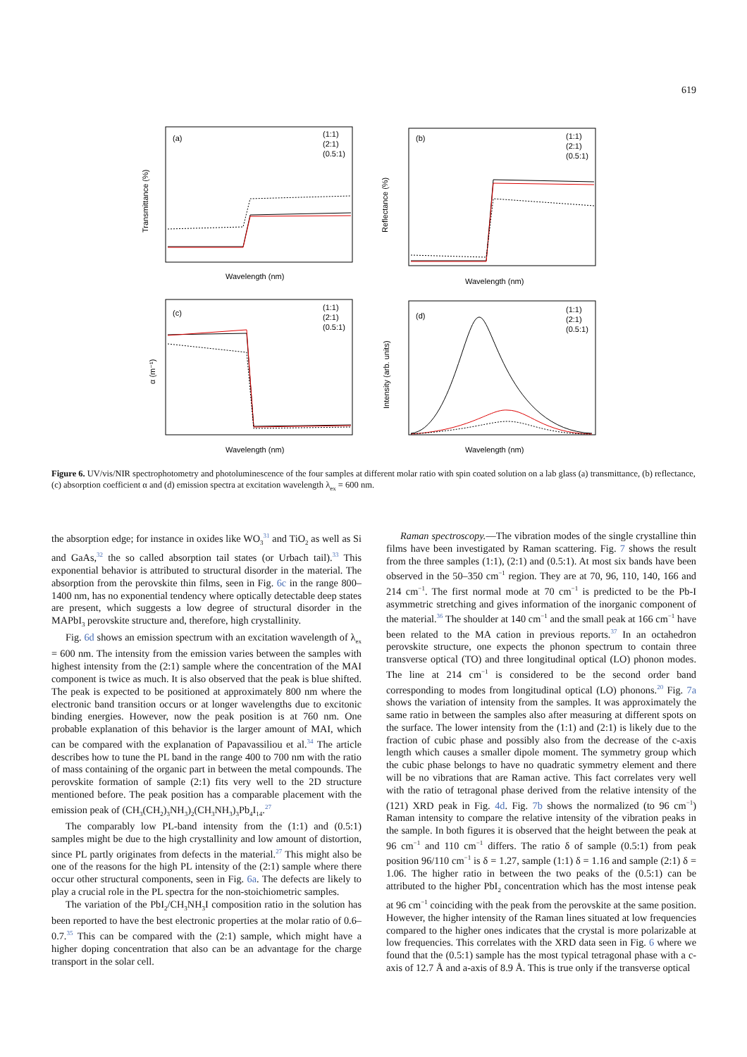619
(a)
(b)
(c)
(d)
Wavelength (nm)
Wavelength (nm)
Wavelength (nm)
Wavelength (nm)
Transmittance (%)
Reflectance (%)
α (m⁻¹)
Intensity (arb. units)
(1:1)
(2:1)
(0.5:1)
(1:1)
(2:1)
(0.5:1)
(1:1)
(2:1)
(0.5:1)
(1:1)
(2:1)
(0.5:1)
Figure 6. UV/vis/NIR spectrophotometry and photoluminescence of the four samples at different molar ratio with spin coated solution on a lab glass (a) transmittance, (b) reflectance, (c) absorption coefficient α and (d) emission spectra at excitation wavelength λ<sub>ex</sub> = 600 nm.
the absorption edge; for instance in oxides like WO<sub>3</sub><sup>31</sup> and TiO<sub>2</sub> as well as Si and GaAs,<sup>32</sup> the so called absorption tail states (or Urbach tail).<sup>33</sup> This exponential behavior is attributed to structural disorder in the material. The absorption from the perovskite thin films, seen in Fig. 6c in the range 800–1400 nm, has no exponential tendency where optically detectable deep states are present, which suggests a low degree of structural disorder in the MAPbI<sub>3</sub> perovskite structure and, therefore, high crystallinity.
Fig. 6d shows an emission spectrum with an excitation wavelength of λ<sub>ex</sub> = 600 nm. The intensity from the emission varies between the samples with highest intensity from the (2:1) sample where the concentration of the MAI component is twice as much. It is also observed that the peak is blue shifted. The peak is expected to be positioned at approximately 800 nm where the electronic band transition occurs or at longer wavelengths due to excitonic binding energies. However, now the peak position is at 760 nm. One probable explanation of this behavior is the larger amount of MAI, which can be compared with the explanation of Papavassiliou et al.<sup>34</sup> The article describes how to tune the PL band in the range 400 to 700 nm with the ratio of mass containing of the organic part in between the metal compounds. The perovskite formation of sample (2:1) fits very well to the 2D structure mentioned before. The peak position has a comparable placement with the emission peak of (CH<sub>3</sub>(CH<sub>2</sub>)<sub>3</sub>NH<sub>3</sub>)<sub>2</sub>(CH<sub>3</sub>NH<sub>3</sub>)<sub>3</sub>Pb<sub>4</sub>I<sub>14</sub>.<sup>27</sup>
The comparably low PL-band intensity from the (1:1) and (0.5:1) samples might be due to the high crystallinity and low amount of distortion, since PL partly originates from defects in the material.<sup>27</sup> This might also be one of the reasons for the high PL intensity of the (2:1) sample where there occur other structural components, seen in Fig. 6a. The defects are likely to play a crucial role in the PL spectra for the non-stoichiometric samples.
The variation of the PbI<sub>2</sub>/CH<sub>3</sub>NH<sub>3</sub>I composition ratio in the solution has been reported to have the best electronic properties at the molar ratio of 0.6–0.7.<sup>35</sup> This can be compared with the (2:1) sample, which might have a higher doping concentration that also can be an advantage for the charge transport in the solar cell.
Raman spectroscopy.—The vibration modes of the single crystalline thin films have been investigated by Raman scattering. Fig. 7 shows the result from the three samples (1:1), (2:1) and (0.5:1). At most six bands have been observed in the 50–350 cm<sup>−1</sup> region. They are at 70, 96, 110, 140, 166 and 214 cm<sup>−1</sup>. The first normal mode at 70 cm<sup>−1</sup> is predicted to be the Pb-I asymmetric stretching and gives information of the inorganic component of the material.<sup>36</sup> The shoulder at 140 cm<sup>−1</sup> and the small peak at 166 cm<sup>−1</sup> have been related to the MA cation in previous reports.<sup>37</sup> In an octahedron perovskite structure, one expects the phonon spectrum to contain three transverse optical (TO) and three longitudinal optical (LO) phonon modes. The line at 214 cm<sup>−1</sup> is considered to be the second order band corresponding to modes from longitudinal optical (LO) phonons.<sup>20</sup> Fig. 7a shows the variation of intensity from the samples. It was approximately the same ratio in between the samples also after measuring at different spots on the surface. The lower intensity from the (1:1) and (2:1) is likely due to the fraction of cubic phase and possibly also from the decrease of the c-axis length which causes a smaller dipole moment. The symmetry group which the cubic phase belongs to have no quadratic symmetry element and there will be no vibrations that are Raman active. This fact correlates very well with the ratio of tetragonal phase derived from the relative intensity of the (121) XRD peak in Fig. 4d. Fig. 7b shows the normalized (to 96 cm<sup>−1</sup>) Raman intensity to compare the relative intensity of the vibration peaks in the sample. In both figures it is observed that the height between the peak at 96 cm<sup>−1</sup> and 110 cm<sup>−1</sup> differs. The ratio δ of sample (0.5:1) from peak position 96/110 cm<sup>−1</sup> is δ = 1.27, sample (1:1) δ = 1.16 and sample (2:1) δ = 1.06. The higher ratio in between the two peaks of the (0.5:1) can be attributed to the higher PbI<sub>2</sub> concentration which has the most intense peak at 96 cm<sup>−1</sup> coinciding with the peak from the perovskite at the same position. However, the higher intensity of the Raman lines situated at low frequencies compared to the higher ones indicates that the crystal is more polarizable at low frequencies. This correlates with the XRD data seen in Fig. 6 where we found that the (0.5:1) sample has the most typical tetragonal phase with a c-axis of 12.7 Å and a-axis of 8.9 Å. This is true only if the transverse optical